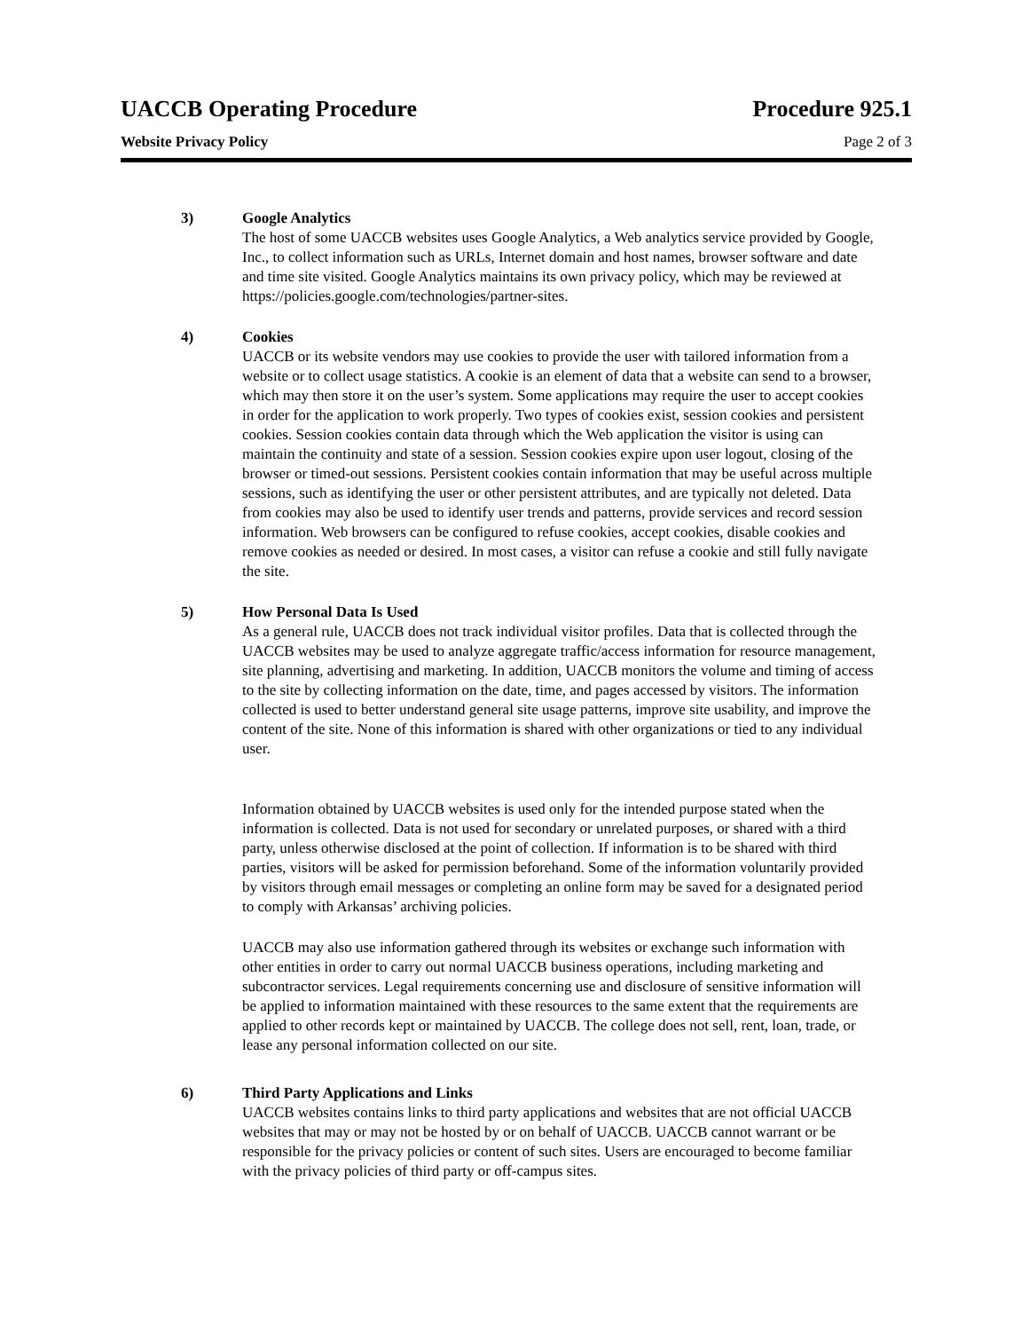UACCB Operating Procedure Procedure 925.1
Website Privacy Policy Page 2 of 3
3) Google Analytics
The host of some UACCB websites uses Google Analytics, a Web analytics service provided by Google, Inc., to collect information such as URLs, Internet domain and host names, browser software and date and time site visited. Google Analytics maintains its own privacy policy, which may be reviewed at https://policies.google.com/technologies/partner-sites.
4) Cookies
UACCB or its website vendors may use cookies to provide the user with tailored information from a website or to collect usage statistics. A cookie is an element of data that a website can send to a browser, which may then store it on the user’s system. Some applications may require the user to accept cookies in order for the application to work properly. Two types of cookies exist, session cookies and persistent cookies. Session cookies contain data through which the Web application the visitor is using can maintain the continuity and state of a session. Session cookies expire upon user logout, closing of the browser or timed-out sessions. Persistent cookies contain information that may be useful across multiple sessions, such as identifying the user or other persistent attributes, and are typically not deleted. Data from cookies may also be used to identify user trends and patterns, provide services and record session information. Web browsers can be configured to refuse cookies, accept cookies, disable cookies and remove cookies as needed or desired. In most cases, a visitor can refuse a cookie and still fully navigate the site.
5) How Personal Data Is Used
As a general rule, UACCB does not track individual visitor profiles. Data that is collected through the UACCB websites may be used to analyze aggregate traffic/access information for resource management, site planning, advertising and marketing. In addition, UACCB monitors the volume and timing of access to the site by collecting information on the date, time, and pages accessed by visitors. The information collected is used to better understand general site usage patterns, improve site usability, and improve the content of the site. None of this information is shared with other organizations or tied to any individual user.
Information obtained by UACCB websites is used only for the intended purpose stated when the information is collected. Data is not used for secondary or unrelated purposes, or shared with a third party, unless otherwise disclosed at the point of collection. If information is to be shared with third parties, visitors will be asked for permission beforehand. Some of the information voluntarily provided by visitors through email messages or completing an online form may be saved for a designated period to comply with Arkansas’ archiving policies.
UACCB may also use information gathered through its websites or exchange such information with other entities in order to carry out normal UACCB business operations, including marketing and subcontractor services. Legal requirements concerning use and disclosure of sensitive information will be applied to information maintained with these resources to the same extent that the requirements are applied to other records kept or maintained by UACCB. The college does not sell, rent, loan, trade, or lease any personal information collected on our site.
6) Third Party Applications and Links
UACCB websites contains links to third party applications and websites that are not official UACCB websites that may or may not be hosted by or on behalf of UACCB. UACCB cannot warrant or be responsible for the privacy policies or content of such sites. Users are encouraged to become familiar with the privacy policies of third party or off-campus sites.